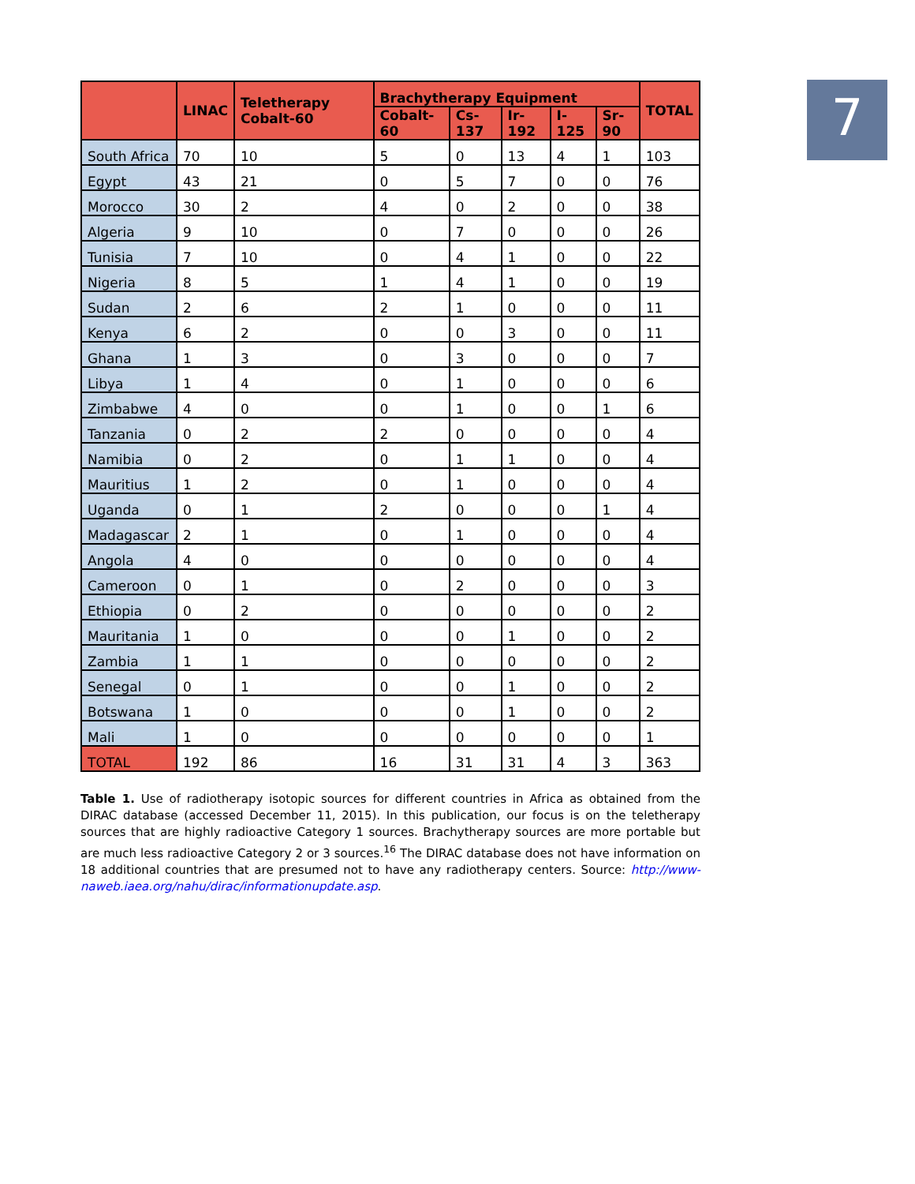7
| | LINAC | Teletherapy Cobalt-60 | Brachytherapy Equipment | | | | | TOTAL |
| --- | --- | --- | --- | --- | --- | --- | --- | --- |
| | | | Cobalt-60 | Cs-137 | Ir-192 | I-125 | Sr-90 | |
| South Africa | 70 | 10 | 5 | 0 | 13 | 4 | 1 | 103 |
| Egypt | 43 | 21 | 0 | 5 | 7 | 0 | 0 | 76 |
| Morocco | 30 | 2 | 4 | 0 | 2 | 0 | 0 | 38 |
| Algeria | 9 | 10 | 0 | 7 | 0 | 0 | 0 | 26 |
| Tunisia | 7 | 10 | 0 | 4 | 1 | 0 | 0 | 22 |
| Nigeria | 8 | 5 | 1 | 4 | 1 | 0 | 0 | 19 |
| Sudan | 2 | 6 | 2 | 1 | 0 | 0 | 0 | 11 |
| Kenya | 6 | 2 | 0 | 0 | 3 | 0 | 0 | 11 |
| Ghana | 1 | 3 | 0 | 3 | 0 | 0 | 0 | 7 |
| Libya | 1 | 4 | 0 | 1 | 0 | 0 | 0 | 6 |
| Zimbabwe | 4 | 0 | 0 | 1 | 0 | 0 | 1 | 6 |
| Tanzania | 0 | 2 | 2 | 0 | 0 | 0 | 0 | 4 |
| Namibia | 0 | 2 | 0 | 1 | 1 | 0 | 0 | 4 |
| Mauritius | 1 | 2 | 0 | 1 | 0 | 0 | 0 | 4 |
| Uganda | 0 | 1 | 2 | 0 | 0 | 0 | 1 | 4 |
| Madagascar | 2 | 1 | 0 | 1 | 0 | 0 | 0 | 4 |
| Angola | 4 | 0 | 0 | 0 | 0 | 0 | 0 | 4 |
| Cameroon | 0 | 1 | 0 | 2 | 0 | 0 | 0 | 3 |
| Ethiopia | 0 | 2 | 0 | 0 | 0 | 0 | 0 | 2 |
| Mauritania | 1 | 0 | 0 | 0 | 1 | 0 | 0 | 2 |
| Zambia | 1 | 1 | 0 | 0 | 0 | 0 | 0 | 2 |
| Senegal | 0 | 1 | 0 | 0 | 1 | 0 | 0 | 2 |
| Botswana | 1 | 0 | 0 | 0 | 1 | 0 | 0 | 2 |
| Mali | 1 | 0 | 0 | 0 | 0 | 0 | 0 | 1 |
| TOTAL | 192 | 86 | 16 | 31 | 31 | 4 | 3 | 363 |
Table 1. Use of radiotherapy isotopic sources for different countries in Africa as obtained from the DIRAC database (accessed December 11, 2015). In this publication, our focus is on the teletherapy sources that are highly radioactive Category 1 sources. Brachytherapy sources are more portable but are much less radioactive Category 2 or 3 sources.<sup>16</sup> The DIRAC database does not have information on 18 additional countries that are presumed not to have any radiotherapy centers. Source: http://www-naweb.iaea.org/nahu/dirac/informationupdate.asp.